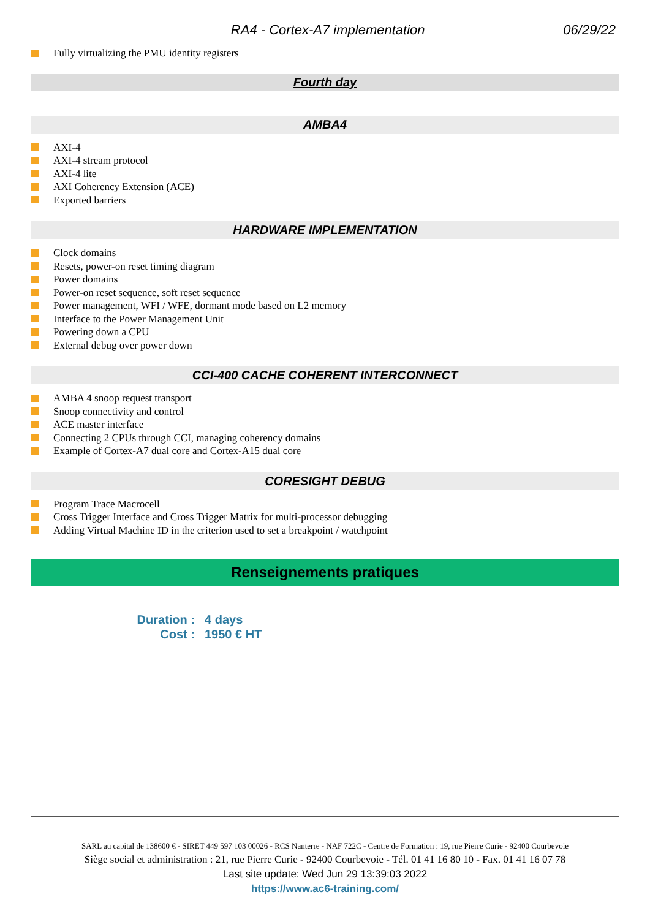RA4 - Cortex-A7 implementation 06/29/22
Fully virtualizing the PMU identity registers
Fourth day
AMBA4
AXI-4
AXI-4 stream protocol
AXI-4 lite
AXI Coherency Extension (ACE)
Exported barriers
HARDWARE IMPLEMENTATION
Clock domains
Resets, power-on reset timing diagram
Power domains
Power-on reset sequence, soft reset sequence
Power management, WFI / WFE, dormant mode based on L2 memory
Interface to the Power Management Unit
Powering down a CPU
External debug over power down
CCI-400 CACHE COHERENT INTERCONNECT
AMBA 4 snoop request transport
Snoop connectivity and control
ACE master interface
Connecting 2 CPUs through CCI, managing coherency domains
Example of Cortex-A7 dual core and Cortex-A15 dual core
CORESIGHT DEBUG
Program Trace Macrocell
Cross Trigger Interface and Cross Trigger Matrix for multi-processor debugging
Adding Virtual Machine ID in the criterion used to set a breakpoint / watchpoint
Renseignements pratiques
Duration : 4 days
Cost : 1950 € HT
SARL au capital de 138600 € - SIRET 449 597 103 00026 - RCS Nanterre - NAF 722C - Centre de Formation : 19, rue Pierre Curie - 92400 Courbevoie
Siège social et administration : 21, rue Pierre Curie - 92400 Courbevoie - Tél. 01 41 16 80 10 - Fax. 01 41 16 07 78
Last site update: Wed Jun 29 13:39:03 2022
https://www.ac6-training.com/